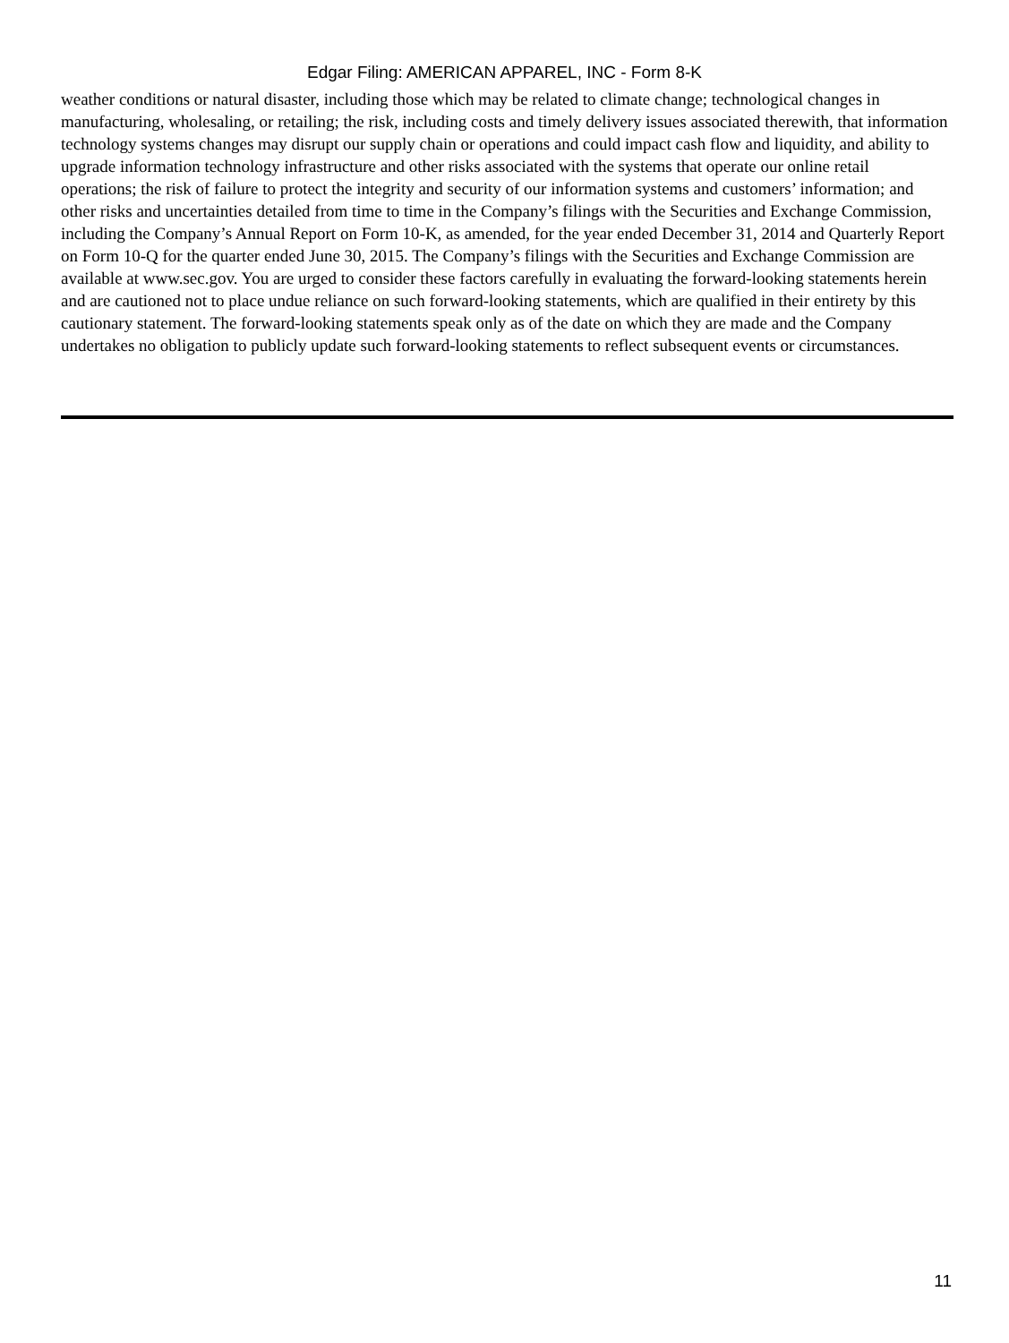Edgar Filing: AMERICAN APPAREL, INC - Form 8-K
weather conditions or natural disaster, including those which may be related to climate change; technological changes in manufacturing, wholesaling, or retailing; the risk, including costs and timely delivery issues associated therewith, that information technology systems changes may disrupt our supply chain or operations and could impact cash flow and liquidity, and ability to upgrade information technology infrastructure and other risks associated with the systems that operate our online retail operations; the risk of failure to protect the integrity and security of our information systems and customers’ information; and other risks and uncertainties detailed from time to time in the Company’s filings with the Securities and Exchange Commission, including the Company’s Annual Report on Form 10-K, as amended, for the year ended December 31, 2014 and Quarterly Report on Form 10-Q for the quarter ended June 30, 2015. The Company’s filings with the Securities and Exchange Commission are available at www.sec.gov. You are urged to consider these factors carefully in evaluating the forward-looking statements herein and are cautioned not to place undue reliance on such forward-looking statements, which are qualified in their entirety by this cautionary statement. The forward-looking statements speak only as of the date on which they are made and the Company undertakes no obligation to publicly update such forward-looking statements to reflect subsequent events or circumstances.
11